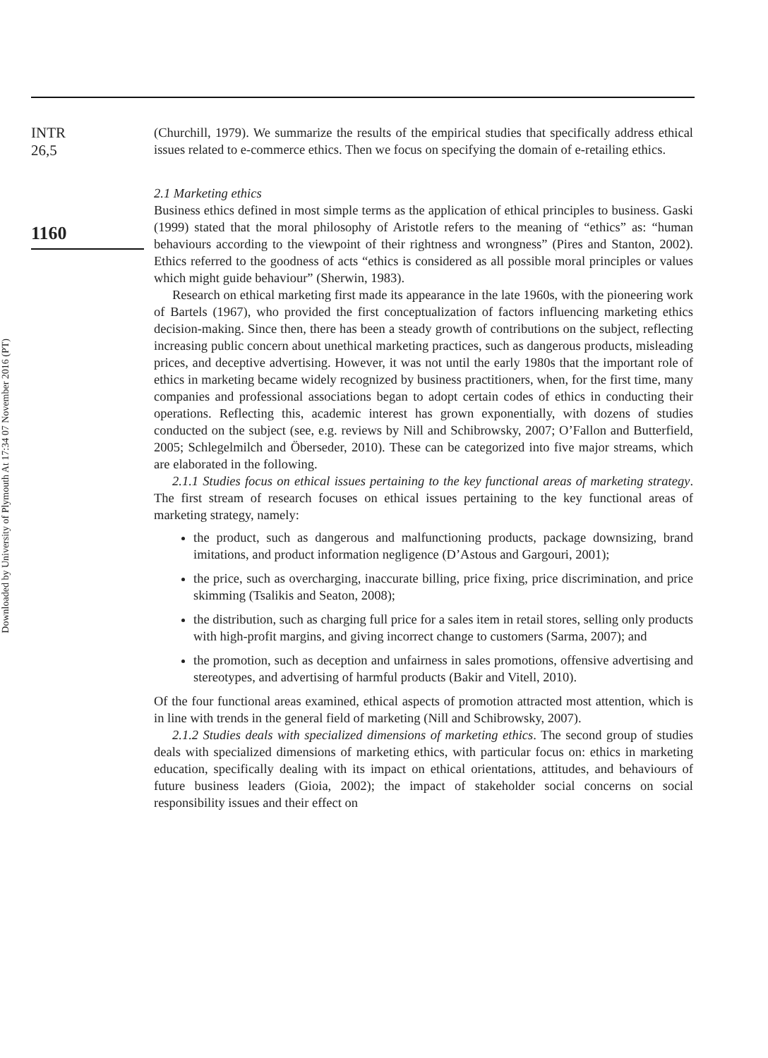Downloaded by University of Plymouth At 17:34 07 November 2016 (PT)
INTR
26,5
1160
(Churchill, 1979). We summarize the results of the empirical studies that specifically address ethical issues related to e-commerce ethics. Then we focus on specifying the domain of e-retailing ethics.
2.1 Marketing ethics
Business ethics defined in most simple terms as the application of ethical principles to business. Gaski (1999) stated that the moral philosophy of Aristotle refers to the meaning of “ethics” as: “human behaviours according to the viewpoint of their rightness and wrongness” (Pires and Stanton, 2002). Ethics referred to the goodness of acts “ethics is considered as all possible moral principles or values which might guide behaviour” (Sherwin, 1983).
Research on ethical marketing first made its appearance in the late 1960s, with the pioneering work of Bartels (1967), who provided the first conceptualization of factors influencing marketing ethics decision-making. Since then, there has been a steady growth of contributions on the subject, reflecting increasing public concern about unethical marketing practices, such as dangerous products, misleading prices, and deceptive advertising. However, it was not until the early 1980s that the important role of ethics in marketing became widely recognized by business practitioners, when, for the first time, many companies and professional associations began to adopt certain codes of ethics in conducting their operations. Reflecting this, academic interest has grown exponentially, with dozens of studies conducted on the subject (see, e.g. reviews by Nill and Schibrowsky, 2007; O’Fallon and Butterfield, 2005; Schlegelmilch and Öberseder, 2010). These can be categorized into five major streams, which are elaborated in the following.
2.1.1 Studies focus on ethical issues pertaining to the key functional areas of marketing strategy. The first stream of research focuses on ethical issues pertaining to the key functional areas of marketing strategy, namely:
the product, such as dangerous and malfunctioning products, package downsizing, brand imitations, and product information negligence (D’Astous and Gargouri, 2001);
the price, such as overcharging, inaccurate billing, price fixing, price discrimination, and price skimming (Tsalikis and Seaton, 2008);
the distribution, such as charging full price for a sales item in retail stores, selling only products with high-profit margins, and giving incorrect change to customers (Sarma, 2007); and
the promotion, such as deception and unfairness in sales promotions, offensive advertising and stereotypes, and advertising of harmful products (Bakir and Vitell, 2010).
Of the four functional areas examined, ethical aspects of promotion attracted most attention, which is in line with trends in the general field of marketing (Nill and Schibrowsky, 2007).
2.1.2 Studies deals with specialized dimensions of marketing ethics. The second group of studies deals with specialized dimensions of marketing ethics, with particular focus on: ethics in marketing education, specifically dealing with its impact on ethical orientations, attitudes, and behaviours of future business leaders (Gioia, 2002); the impact of stakeholder social concerns on social responsibility issues and their effect on